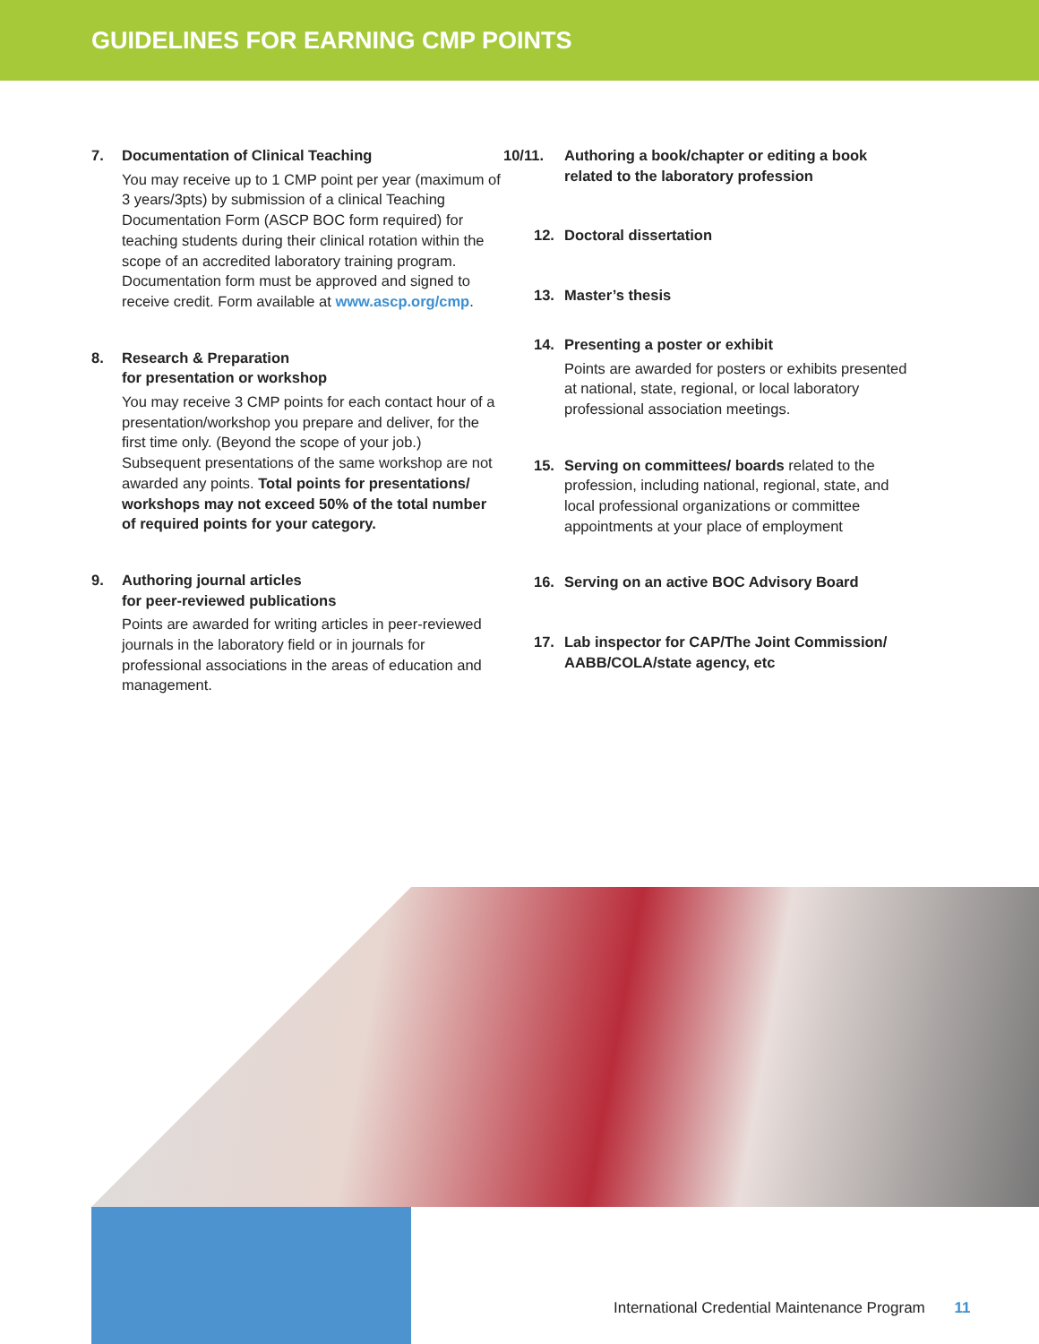GUIDELINES FOR EARNING CMP POINTS
7. Documentation of Clinical Teaching
You may receive up to 1 CMP point per year (maximum of 3 years/3pts) by submission of a clinical Teaching Documentation Form (ASCP BOC form required) for teaching students during their clinical rotation within the scope of an accredited laboratory training program. Documentation form must be approved and signed to receive credit. Form available at www.ascp.org/cmp.
8. Research & Preparation
for presentation or workshop
You may receive 3 CMP points for each contact hour of a presentation/workshop you prepare and deliver, for the first time only. (Beyond the scope of your job.) Subsequent presentations of the same workshop are not awarded any points. Total points for presentations/ workshops may not exceed 50% of the total number of required points for your category.
9. Authoring journal articles
for peer-reviewed publications
Points are awarded for writing articles in peer-reviewed journals in the laboratory field or in journals for professional associations in the areas of education and management.
10/11. Authoring a book/chapter or editing a book related to the laboratory profession
12. Doctoral dissertation
13. Master’s thesis
14. Presenting a poster or exhibit
Points are awarded for posters or exhibits presented at national, state, regional, or local laboratory professional association meetings.
15. Serving on committees/ boards related to the profession, including national, regional, state, and local professional organizations or committee appointments at your place of employment
16. Serving on an active BOC Advisory Board
17. Lab inspector for CAP/The Joint Commission/ AABB/COLA/state agency, etc
International Credential Maintenance Program 11